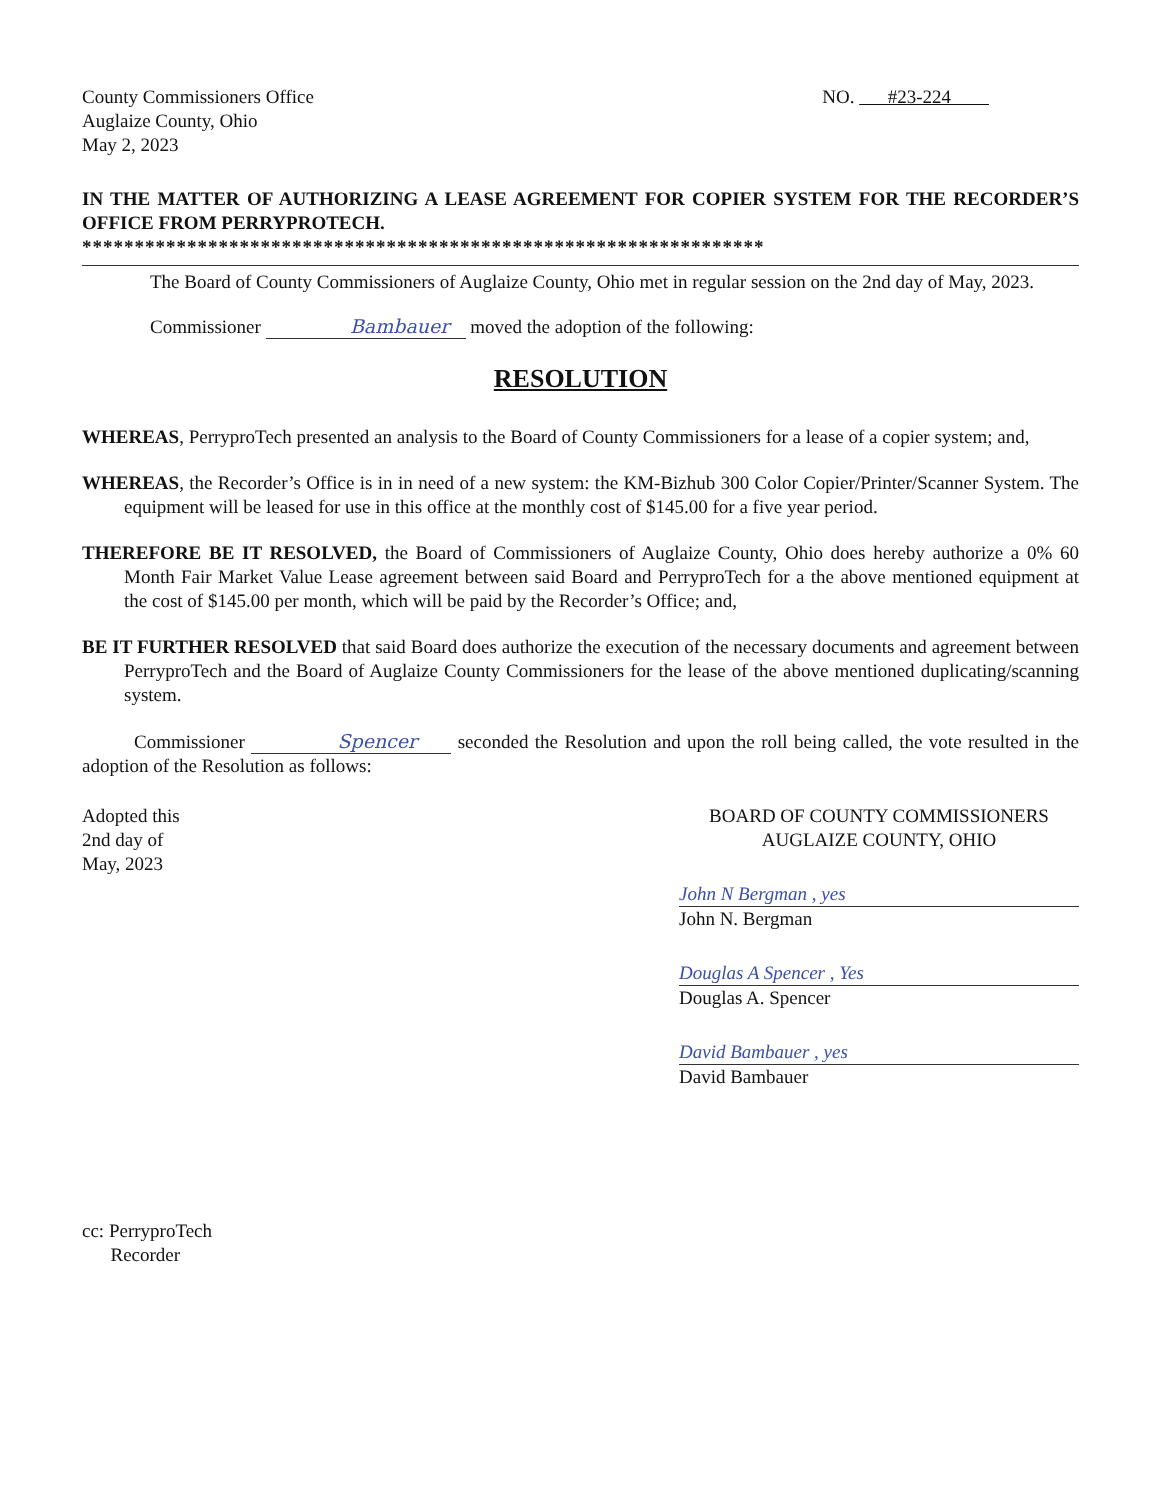County Commissioners Office
Auglaize County, Ohio
May 2, 2023
NO. #23-224
IN THE MATTER OF AUTHORIZING A LEASE AGREEMENT FOR COPIER SYSTEM FOR THE RECORDER’S OFFICE FROM PERRYPROTECH.
*****************************************************************
The Board of County Commissioners of Auglaize County, Ohio met in regular session on the 2nd day of May, 2023.
Commissioner Bambauer moved the adoption of the following:
RESOLUTION
WHEREAS, PerryproTech presented an analysis to the Board of County Commissioners for a lease of a copier system; and,
WHEREAS, the Recorder’s Office is in in need of a new system: the KM-Bizhub 300 Color Copier/Printer/Scanner System. The equipment will be leased for use in this office at the monthly cost of $145.00 for a five year period.
THEREFORE BE IT RESOLVED, the Board of Commissioners of Auglaize County, Ohio does hereby authorize a 0% 60 Month Fair Market Value Lease agreement between said Board and PerryproTech for a the above mentioned equipment at the cost of $145.00 per month, which will be paid by the Recorder’s Office; and,
BE IT FURTHER RESOLVED that said Board does authorize the execution of the necessary documents and agreement between PerryproTech and the Board of Auglaize County Commissioners for the lease of the above mentioned duplicating/scanning system.
Commissioner Spencer seconded the Resolution and upon the roll being called, the vote resulted in the adoption of the Resolution as follows:
Adopted this
2nd day of
May, 2023
BOARD OF COUNTY COMMISSIONERS
AUGLAIZE COUNTY, OHIO
John N Bergman , yes
John N. Bergman
Douglas A Spencer , Yes
Douglas A. Spencer
David Bambauer , yes
David Bambauer
cc: PerryproTech
Recorder